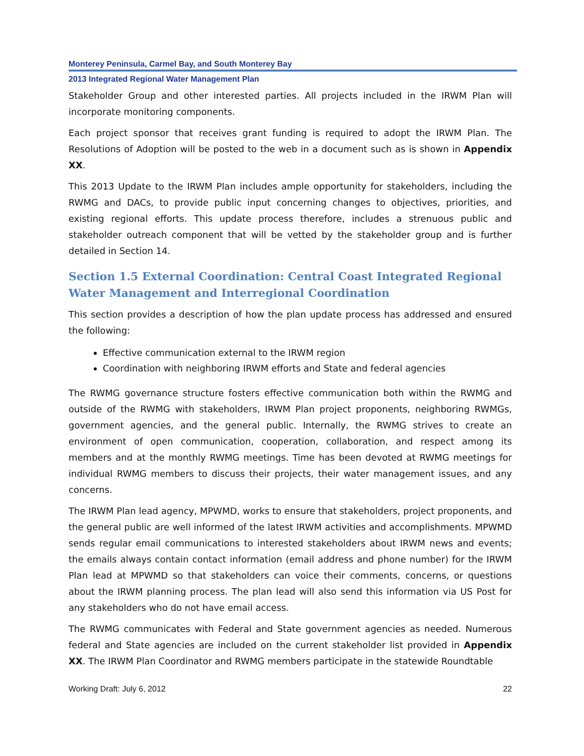Monterey Peninsula, Carmel Bay, and South Monterey Bay
2013 Integrated Regional Water Management Plan
Stakeholder Group and other interested parties. All projects included in the IRWM Plan will incorporate monitoring components.
Each project sponsor that receives grant funding is required to adopt the IRWM Plan. The Resolutions of Adoption will be posted to the web in a document such as is shown in Appendix XX.
This 2013 Update to the IRWM Plan includes ample opportunity for stakeholders, including the RWMG and DACs, to provide public input concerning changes to objectives, priorities, and existing regional efforts. This update process therefore, includes a strenuous public and stakeholder outreach component that will be vetted by the stakeholder group and is further detailed in Section 14.
Section 1.5 External Coordination: Central Coast Integrated Regional Water Management and Interregional Coordination
This section provides a description of how the plan update process has addressed and ensured the following:
Effective communication external to the IRWM region
Coordination with neighboring IRWM efforts and State and federal agencies
The RWMG governance structure fosters effective communication both within the RWMG and outside of the RWMG with stakeholders, IRWM Plan project proponents, neighboring RWMGs, government agencies, and the general public. Internally, the RWMG strives to create an environment of open communication, cooperation, collaboration, and respect among its members and at the monthly RWMG meetings. Time has been devoted at RWMG meetings for individual RWMG members to discuss their projects, their water management issues, and any concerns.
The IRWM Plan lead agency, MPWMD, works to ensure that stakeholders, project proponents, and the general public are well informed of the latest IRWM activities and accomplishments. MPWMD sends regular email communications to interested stakeholders about IRWM news and events; the emails always contain contact information (email address and phone number) for the IRWM Plan lead at MPWMD so that stakeholders can voice their comments, concerns, or questions about the IRWM planning process. The plan lead will also send this information via US Post for any stakeholders who do not have email access.
The RWMG communicates with Federal and State government agencies as needed. Numerous federal and State agencies are included on the current stakeholder list provided in Appendix XX. The IRWM Plan Coordinator and RWMG members participate in the statewide Roundtable
Working Draft: July 6, 2012 22